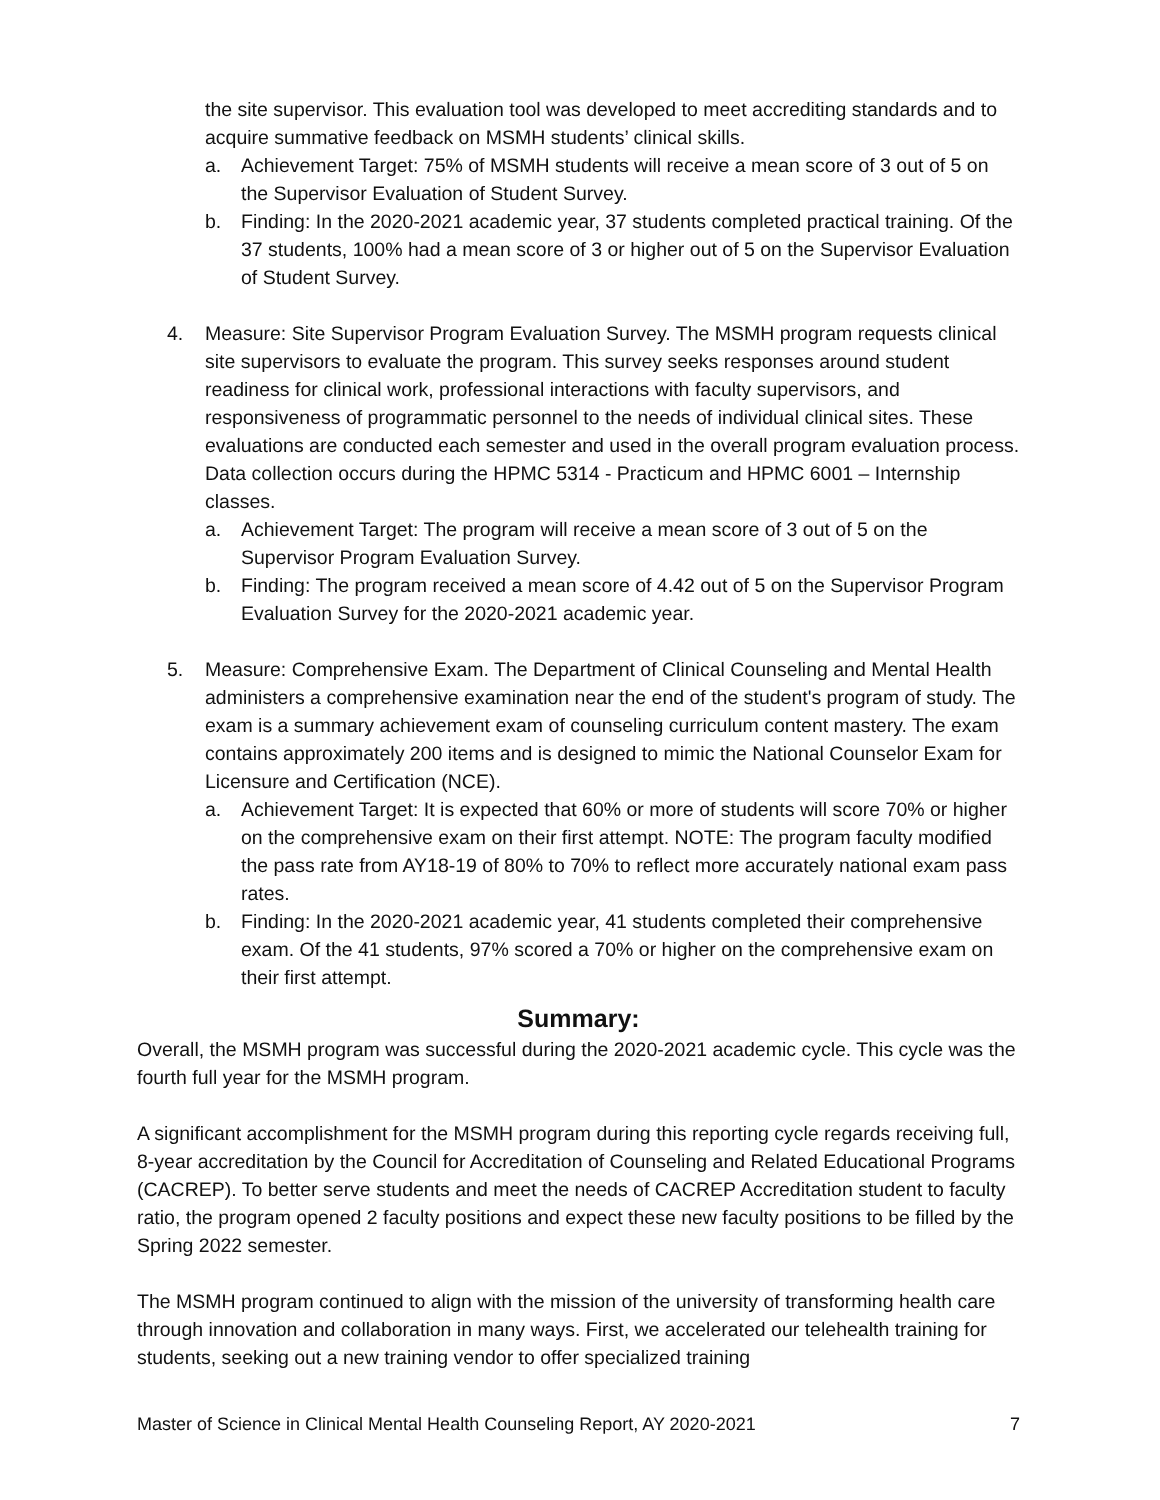the site supervisor. This evaluation tool was developed to meet accrediting standards and to acquire summative feedback on MSMH students’ clinical skills.
a. Achievement Target: 75% of MSMH students will receive a mean score of 3 out of 5 on the Supervisor Evaluation of Student Survey.
b. Finding: In the 2020-2021 academic year, 37 students completed practical training. Of the 37 students, 100% had a mean score of 3 or higher out of 5 on the Supervisor Evaluation of Student Survey.
4. Measure: Site Supervisor Program Evaluation Survey. The MSMH program requests clinical site supervisors to evaluate the program. This survey seeks responses around student readiness for clinical work, professional interactions with faculty supervisors, and responsiveness of programmatic personnel to the needs of individual clinical sites. These evaluations are conducted each semester and used in the overall program evaluation process. Data collection occurs during the HPMC 5314 - Practicum and HPMC 6001 – Internship classes.
a. Achievement Target: The program will receive a mean score of 3 out of 5 on the Supervisor Program Evaluation Survey.
b. Finding: The program received a mean score of 4.42 out of 5 on the Supervisor Program Evaluation Survey for the 2020-2021 academic year.
5. Measure: Comprehensive Exam. The Department of Clinical Counseling and Mental Health administers a comprehensive examination near the end of the student's program of study. The exam is a summary achievement exam of counseling curriculum content mastery. The exam contains approximately 200 items and is designed to mimic the National Counselor Exam for Licensure and Certification (NCE).
a. Achievement Target: It is expected that 60% or more of students will score 70% or higher on the comprehensive exam on their first attempt. NOTE: The program faculty modified the pass rate from AY18-19 of 80% to 70% to reflect more accurately national exam pass rates.
b. Finding: In the 2020-2021 academic year, 41 students completed their comprehensive exam. Of the 41 students, 97% scored a 70% or higher on the comprehensive exam on their first attempt.
Summary:
Overall, the MSMH program was successful during the 2020-2021 academic cycle. This cycle was the fourth full year for the MSMH program.
A significant accomplishment for the MSMH program during this reporting cycle regards receiving full, 8-year accreditation by the Council for Accreditation of Counseling and Related Educational Programs (CACREP). To better serve students and meet the needs of CACREP Accreditation student to faculty ratio, the program opened 2 faculty positions and expect these new faculty positions to be filled by the Spring 2022 semester.
The MSMH program continued to align with the mission of the university of transforming health care through innovation and collaboration in many ways. First, we accelerated our telehealth training for students, seeking out a new training vendor to offer specialized training
Master of Science in Clinical Mental Health Counseling Report, AY 2020-2021 7